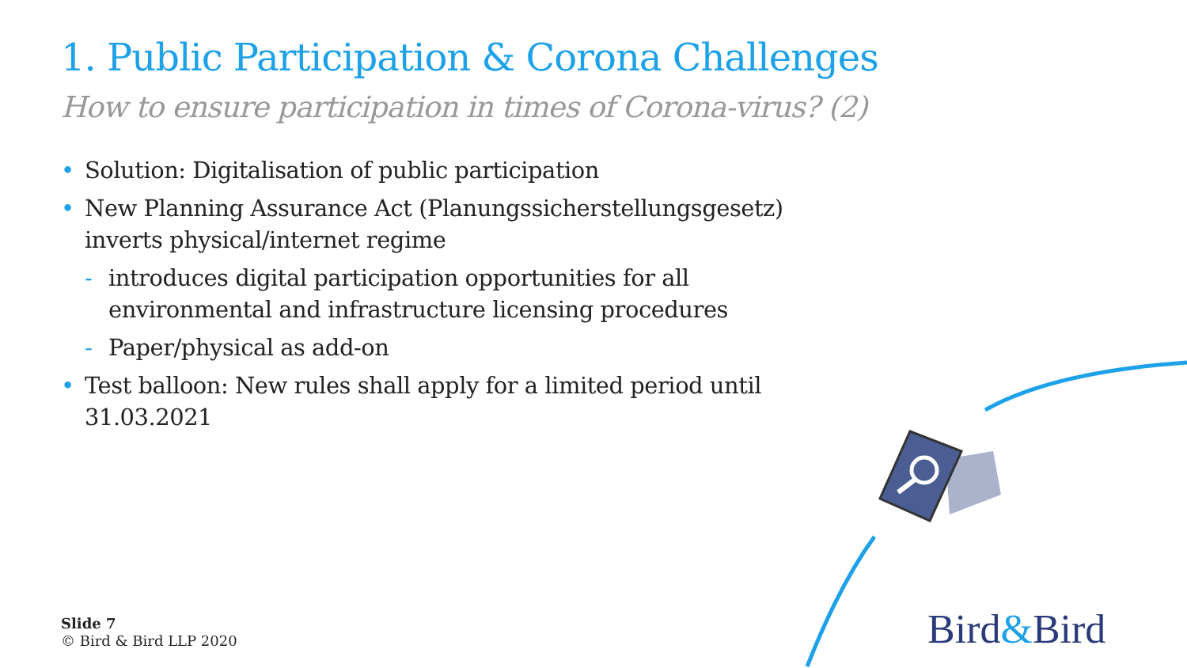1. Public Participation & Corona Challenges
How to ensure participation in times of Corona-virus? (2)
• Solution: Digitalisation of public participation
• New Planning Assurance Act (Planungssicherstellungsgesetz) inverts physical/internet regime
- introduces digital participation opportunities for all environmental and infrastructure licensing procedures
- Paper/physical as add-on
• Test balloon: New rules shall apply for a limited period until 31.03.2021
Slide 7
© Bird & Bird LLP 2020
Bird&Bird